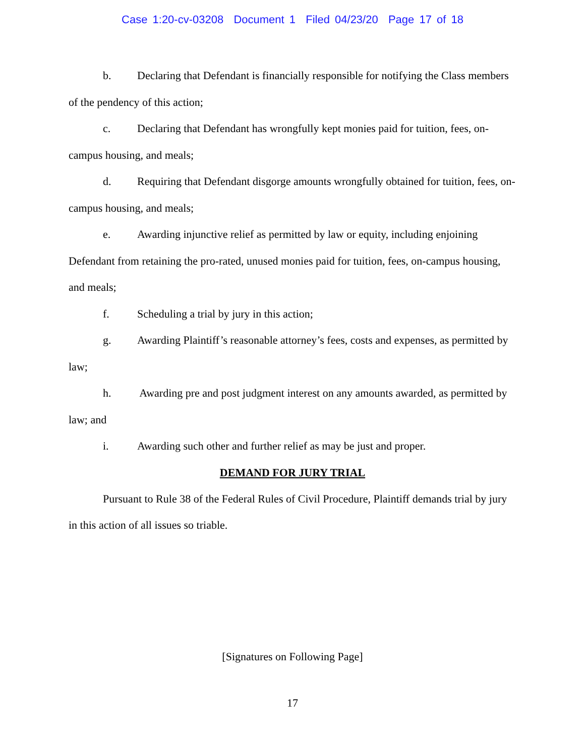Case 1:20-cv-03208 Document 1 Filed 04/23/20 Page 17 of 18
b. Declaring that Defendant is financially responsible for notifying the Class members of the pendency of this action;
c. Declaring that Defendant has wrongfully kept monies paid for tuition, fees, on-campus housing, and meals;
d. Requiring that Defendant disgorge amounts wrongfully obtained for tuition, fees, on-campus housing, and meals;
e. Awarding injunctive relief as permitted by law or equity, including enjoining Defendant from retaining the pro-rated, unused monies paid for tuition, fees, on-campus housing, and meals;
f. Scheduling a trial by jury in this action;
g. Awarding Plaintiff’s reasonable attorney’s fees, costs and expenses, as permitted by law;
h. Awarding pre and post judgment interest on any amounts awarded, as permitted by law; and
i. Awarding such other and further relief as may be just and proper.
DEMAND FOR JURY TRIAL
Pursuant to Rule 38 of the Federal Rules of Civil Procedure, Plaintiff demands trial by jury in this action of all issues so triable.
[Signatures on Following Page]
17